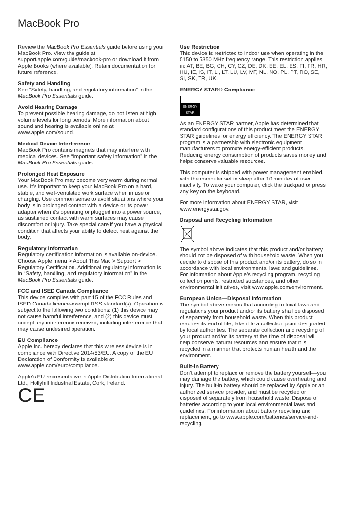MacBook Pro
Review the MacBook Pro Essentials guide before using your MacBook Pro. View the guide at support.apple.com/guide/macbook-pro or download it from Apple Books (where available). Retain documentation for future reference.
Safety and Handling
See “Safety, handling, and regulatory information” in the MacBook Pro Essentials guide.
Avoid Hearing Damage
To prevent possible hearing damage, do not listen at high volume levels for long periods. More information about sound and hearing is available online at www.apple.com/sound.
Medical Device Interference
MacBook Pro contains magnets that may interfere with medical devices. See “Important safety information” in the MacBook Pro Essentials guide.
Prolonged Heat Exposure
Your MacBook Pro may become very warm during normal use. It’s important to keep your MacBook Pro on a hard, stable, and well-ventilated work surface when in use or charging. Use common sense to avoid situations where your body is in prolonged contact with a device or its power adapter when it’s operating or plugged into a power source, as sustained contact with warm surfaces may cause discomfort or injury. Take special care if you have a physical condition that affects your ability to detect heat against the body.
Regulatory Information
Regulatory certification information is available on-device. Choose Apple menu > About This Mac > Support > Regulatory Certification. Additional regulatory information is in “Safety, handling, and regulatory information” in the MacBook Pro Essentials guide.
FCC and ISED Canada Compliance
This device complies with part 15 of the FCC Rules and ISED Canada licence-exempt RSS standard(s). Operation is subject to the following two conditions: (1) this device may not cause harmful interference, and (2) this device must accept any interference received, including interference that may cause undesired operation.
EU Compliance
Apple Inc. hereby declares that this wireless device is in compliance with Directive 2014/53/EU. A copy of the EU Declaration of Conformity is available at www.apple.com/euro/compliance.
Apple’s EU representative is Apple Distribution International Ltd., Hollyhill Industrial Estate, Cork, Ireland.
CE
Use Restriction
This device is restricted to indoor use when operating in the 5150 to 5350 MHz frequency range. This restriction applies in: AT, BE, BG, CH, CY, CZ, DE, DK, EE, EL, ES, FI, FR, HR, HU, IE, IS, IT, LI, LT, LU, LV, MT, NL, NO, PL, PT, RO, SE, SI, SK, TR, UK.
ENERGY STAR® Compliance
ENERGY STAR
As an ENERGY STAR partner, Apple has determined that standard configurations of this product meet the ENERGY STAR guidelines for energy efficiency. The ENERGY STAR program is a partnership with electronic equipment manufacturers to promote energy-efficient products. Reducing energy consumption of products saves money and helps conserve valuable resources.
This computer is shipped with power management enabled, with the computer set to sleep after 10 minutes of user inactivity. To wake your computer, click the trackpad or press any key on the keyboard.
For more information about ENERGY STAR, visit www.energystar.gov.
Disposal and Recycling Information
The symbol above indicates that this product and/or battery should not be disposed of with household waste. When you decide to dispose of this product and/or its battery, do so in accordance with local environmental laws and guidelines. For information about Apple’s recycling program, recycling collection points, restricted substances, and other environmental initiatives, visit www.apple.com/environment.
European Union—Disposal Information
The symbol above means that according to local laws and regulations your product and/or its battery shall be disposed of separately from household waste. When this product reaches its end of life, take it to a collection point designated by local authorities. The separate collection and recycling of your product and/or its battery at the time of disposal will help conserve natural resources and ensure that it is recycled in a manner that protects human health and the environment.
Built-in Battery
Don’t attempt to replace or remove the battery yourself—you may damage the battery, which could cause overheating and injury. The built-in battery should be replaced by Apple or an authorized service provider, and must be recycled or disposed of separately from household waste. Dispose of batteries according to your local environmental laws and guidelines. For information about battery recycling and replacement, go to www.apple.com/batteries/service-and-recycling.